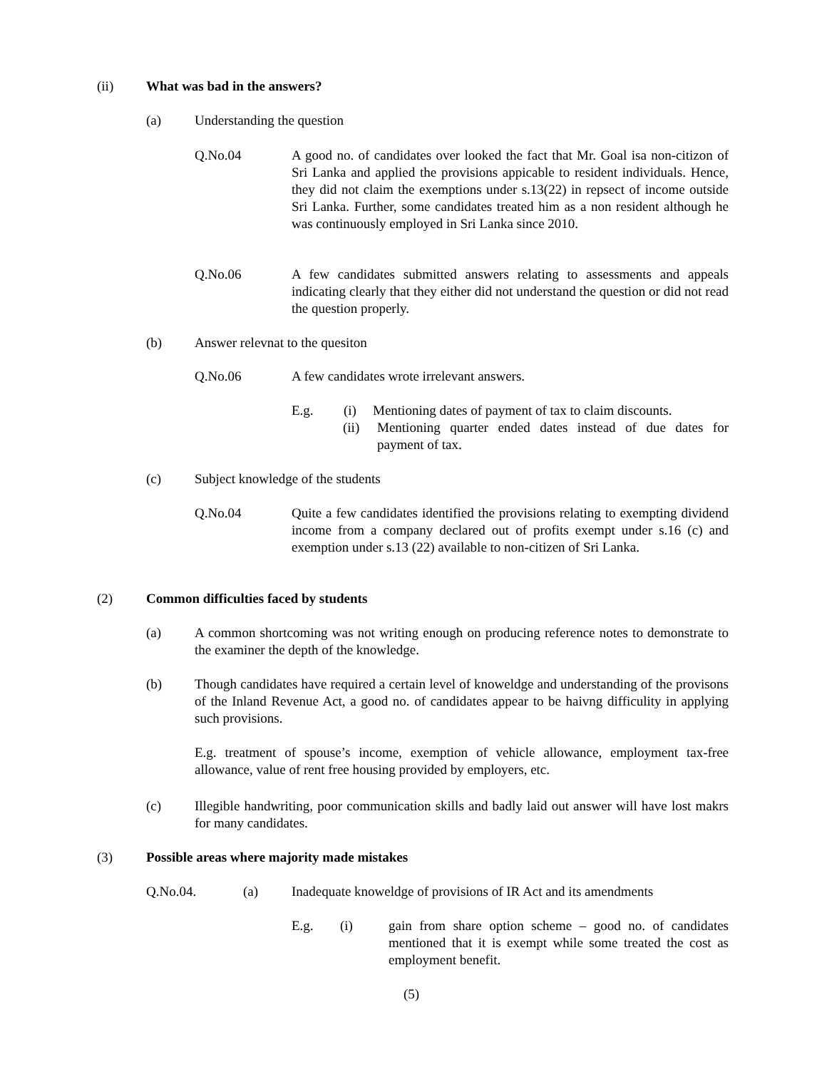(ii) What was bad in the answers?
(a) Understanding the question
Q.No.04 A good no. of candidates over looked the fact that Mr. Goal isa non-citizon of Sri Lanka and applied the provisions appicable to resident individuals. Hence, they did not claim the exemptions under s.13(22) in repsect of income outside Sri Lanka. Further, some candidates treated him as a non resident although he was continuously employed in Sri Lanka since 2010.
Q.No.06 A few candidates submitted answers relating to assessments and appeals indicating clearly that they either did not understand the question or did not read the question properly.
(b) Answer relevnat to the quesiton
Q.No.06 A few candidates wrote irrelevant answers.
E.g. (i) Mentioning dates of payment of tax to claim discounts.
(ii) Mentioning quarter ended dates instead of due dates for payment of tax.
(c) Subject knowledge of the students
Q.No.04 Quite a few candidates identified the provisions relating to exempting dividend income from a company declared out of profits exempt under s.16 (c) and exemption under s.13 (22) available to non-citizen of Sri Lanka.
(2) Common difficulties faced by students
(a) A common shortcoming was not writing enough on producing reference notes to demonstrate to the examiner the depth of the knowledge.
(b) Though candidates have required a certain level of knoweldge and understanding of the provisons of the Inland Revenue Act, a good no. of candidates appear to be haivng difficulity in applying such provisions.
E.g. treatment of spouse’s income, exemption of vehicle allowance, employment tax-free allowance, value of rent free housing provided by employers, etc.
(c) Illegible handwriting, poor communication skills and badly laid out answer will have lost makrs for many candidates.
(3) Possible areas where majority made mistakes
Q.No.04. (a) Inadequate knoweldge of provisions of IR Act and its amendments
E.g. (i) gain from share option scheme – good no. of candidates mentioned that it is exempt while some treated the cost as employment benefit.
(5)